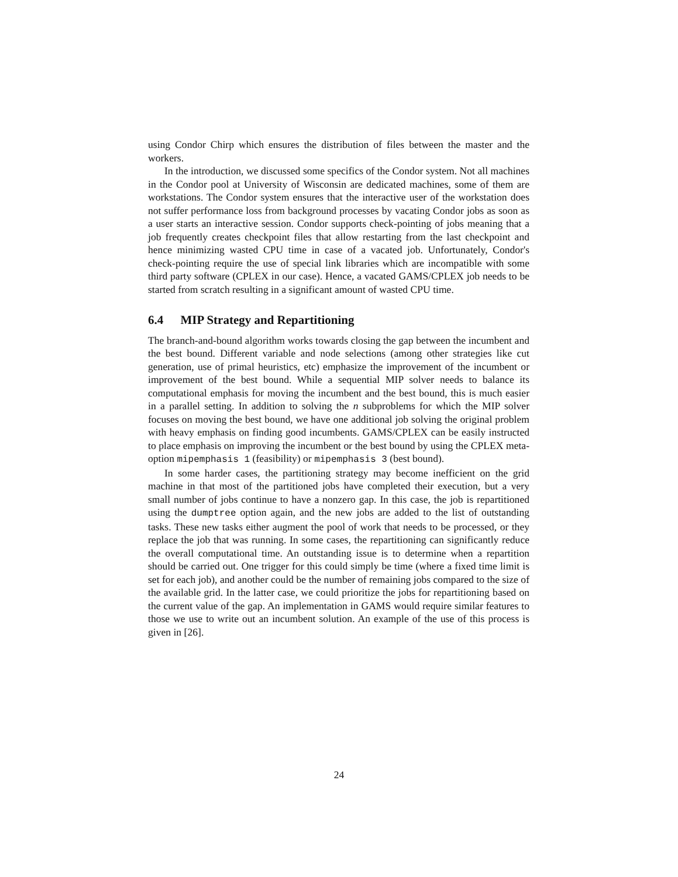using Condor Chirp which ensures the distribution of files between the master and the workers.
In the introduction, we discussed some specifics of the Condor system. Not all machines in the Condor pool at University of Wisconsin are dedicated machines, some of them are workstations. The Condor system ensures that the interactive user of the workstation does not suffer performance loss from background processes by vacating Condor jobs as soon as a user starts an interactive session. Condor supports check-pointing of jobs meaning that a job frequently creates checkpoint files that allow restarting from the last checkpoint and hence minimizing wasted CPU time in case of a vacated job. Unfortunately, Condor's check-pointing require the use of special link libraries which are incompatible with some third party software (CPLEX in our case). Hence, a vacated GAMS/CPLEX job needs to be started from scratch resulting in a significant amount of wasted CPU time.
6.4 MIP Strategy and Repartitioning
The branch-and-bound algorithm works towards closing the gap between the incumbent and the best bound. Different variable and node selections (among other strategies like cut generation, use of primal heuristics, etc) emphasize the improvement of the incumbent or improvement of the best bound. While a sequential MIP solver needs to balance its computational emphasis for moving the incumbent and the best bound, this is much easier in a parallel setting. In addition to solving the n subproblems for which the MIP solver focuses on moving the best bound, we have one additional job solving the original problem with heavy emphasis on finding good incumbents. GAMS/CPLEX can be easily instructed to place emphasis on improving the incumbent or the best bound by using the CPLEX meta-option mipemphasis 1 (feasibility) or mipemphasis 3 (best bound).
In some harder cases, the partitioning strategy may become inefficient on the grid machine in that most of the partitioned jobs have completed their execution, but a very small number of jobs continue to have a nonzero gap. In this case, the job is repartitioned using the dumptree option again, and the new jobs are added to the list of outstanding tasks. These new tasks either augment the pool of work that needs to be processed, or they replace the job that was running. In some cases, the repartitioning can significantly reduce the overall computational time. An outstanding issue is to determine when a repartition should be carried out. One trigger for this could simply be time (where a fixed time limit is set for each job), and another could be the number of remaining jobs compared to the size of the available grid. In the latter case, we could prioritize the jobs for repartitioning based on the current value of the gap. An implementation in GAMS would require similar features to those we use to write out an incumbent solution. An example of the use of this process is given in [26].
24